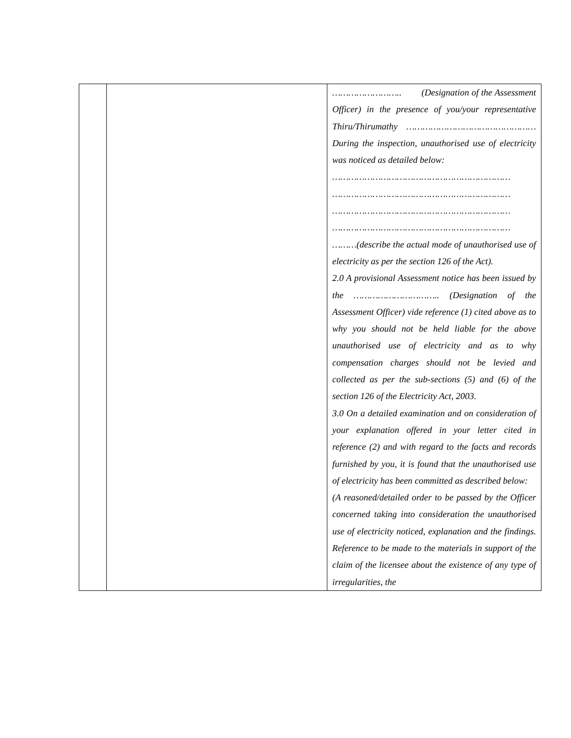| | | …………………….. (Designation of the Assessment Officer) in the presence of you/your representative Thiru/Thirumathy ………………………………………… During the inspection, unauthorised use of electricity was noticed as detailed below: ………………………………………………………… ………………………………………………………… ………………………………………………………… ………………………………………………………… ………(describe the actual mode of unauthorised use of electricity as per the section 126 of the Act). 2.0 A provisional Assessment notice has been issued by the ………………………….. (Designation of the Assessment Officer) vide reference (1) cited above as to why you should not be held liable for the above unauthorised use of electricity and as to why compensation charges should not be levied and collected as per the sub-sections (5) and (6) of the section 126 of the Electricity Act, 2003. 3.0 On a detailed examination and on consideration of your explanation offered in your letter cited in reference (2) and with regard to the facts and records furnished by you, it is found that the unauthorised use of electricity has been committed as described below: (A reasoned/detailed order to be passed by the Officer concerned taking into consideration the unauthorised use of electricity noticed, explanation and the findings. Reference to be made to the materials in support of the claim of the licensee about the existence of any type of irregularities, the |